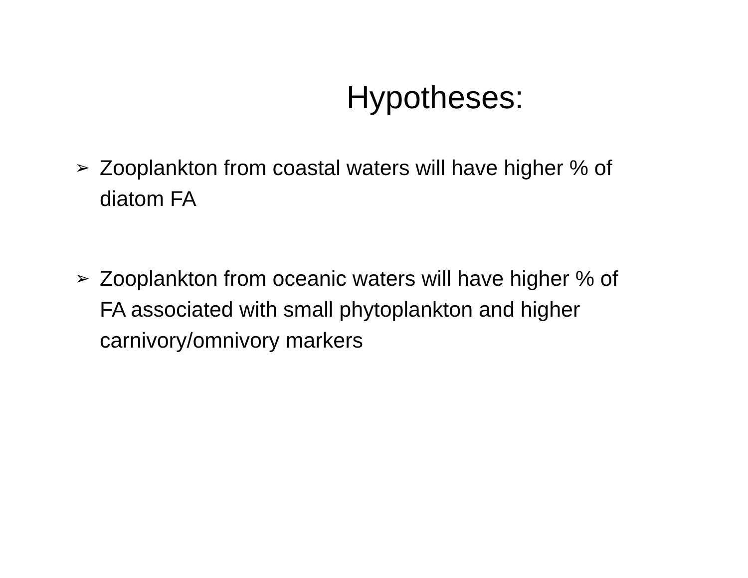Hypotheses:
➢ Zooplankton from coastal waters will have higher % of diatom FA
➢ Zooplankton from oceanic waters will have higher % of FA associated with small phytoplankton and higher carnivory/omnivory markers